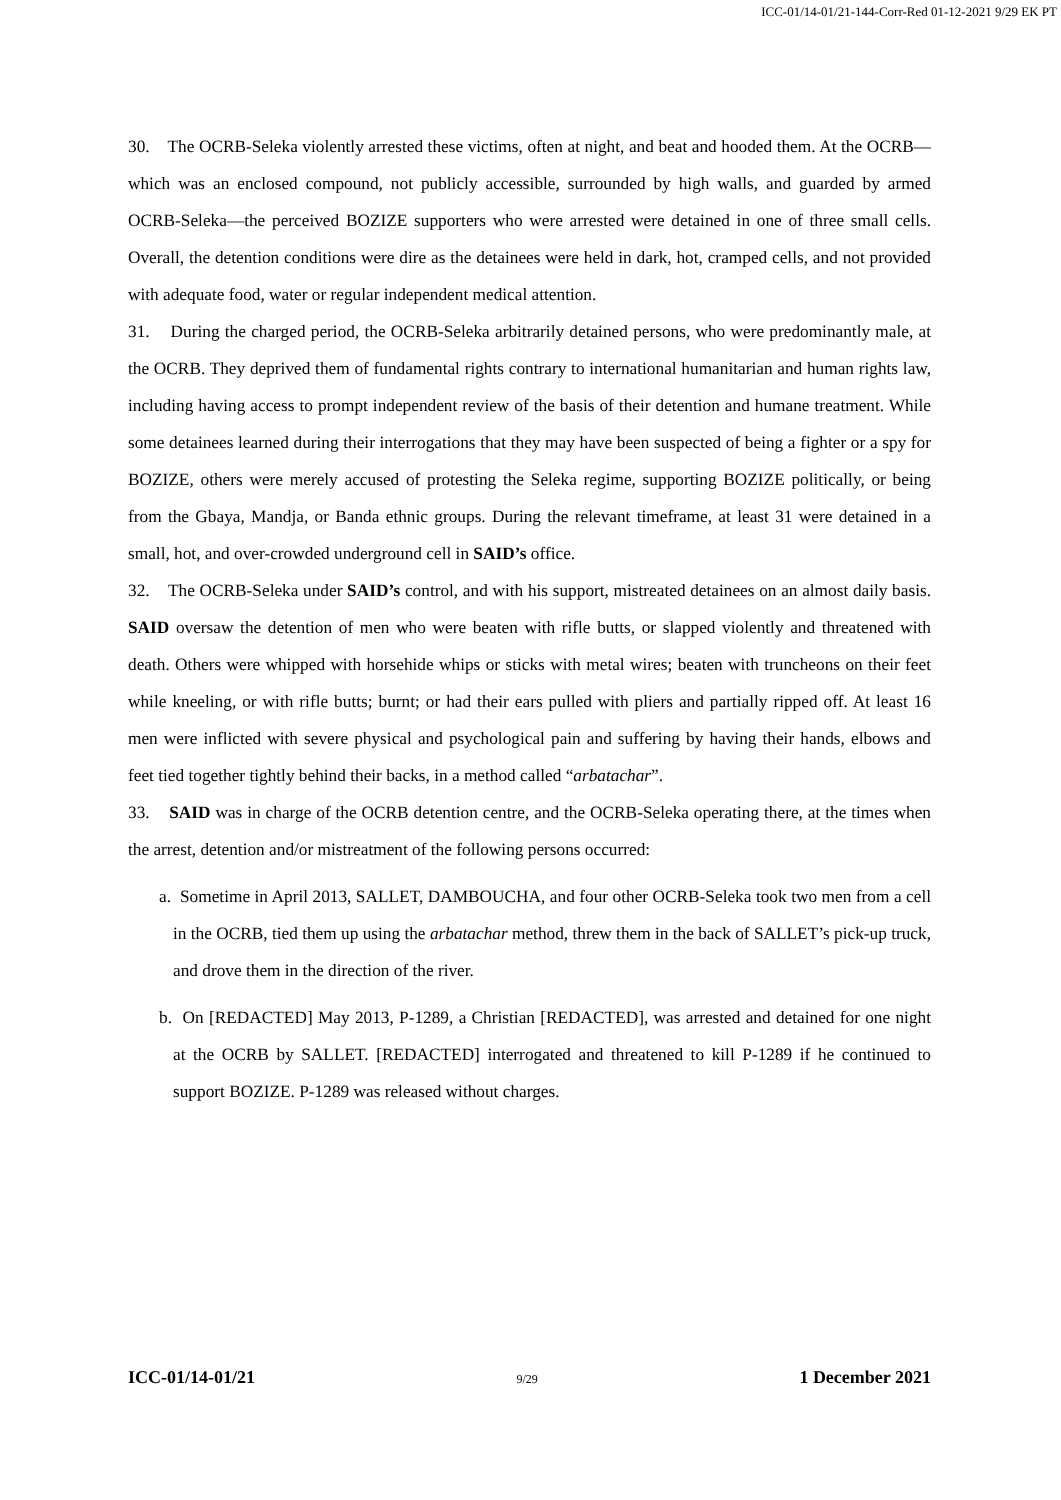ICC-01/14-01/21-144-Corr-Red 01-12-2021 9/29 EK PT
30. The OCRB-Seleka violently arrested these victims, often at night, and beat and hooded them. At the OCRB—which was an enclosed compound, not publicly accessible, surrounded by high walls, and guarded by armed OCRB-Seleka—the perceived BOZIZE supporters who were arrested were detained in one of three small cells. Overall, the detention conditions were dire as the detainees were held in dark, hot, cramped cells, and not provided with adequate food, water or regular independent medical attention.
31. During the charged period, the OCRB-Seleka arbitrarily detained persons, who were predominantly male, at the OCRB. They deprived them of fundamental rights contrary to international humanitarian and human rights law, including having access to prompt independent review of the basis of their detention and humane treatment. While some detainees learned during their interrogations that they may have been suspected of being a fighter or a spy for BOZIZE, others were merely accused of protesting the Seleka regime, supporting BOZIZE politically, or being from the Gbaya, Mandja, or Banda ethnic groups. During the relevant timeframe, at least 31 were detained in a small, hot, and over-crowded underground cell in SAID’s office.
32. The OCRB-Seleka under SAID’s control, and with his support, mistreated detainees on an almost daily basis. SAID oversaw the detention of men who were beaten with rifle butts, or slapped violently and threatened with death. Others were whipped with horsehide whips or sticks with metal wires; beaten with truncheons on their feet while kneeling, or with rifle butts; burnt; or had their ears pulled with pliers and partially ripped off. At least 16 men were inflicted with severe physical and psychological pain and suffering by having their hands, elbows and feet tied together tightly behind their backs, in a method called “arbatachar”.
33. SAID was in charge of the OCRB detention centre, and the OCRB-Seleka operating there, at the times when the arrest, detention and/or mistreatment of the following persons occurred:
a. Sometime in April 2013, SALLET, DAMBOUCHA, and four other OCRB-Seleka took two men from a cell in the OCRB, tied them up using the arbatachar method, threw them in the back of SALLET’s pick-up truck, and drove them in the direction of the river.
b. On [REDACTED] May 2013, P-1289, a Christian [REDACTED], was arrested and detained for one night at the OCRB by SALLET. [REDACTED] interrogated and threatened to kill P-1289 if he continued to support BOZIZE. P-1289 was released without charges.
ICC-01/14-01/21 9/29 1 December 2021